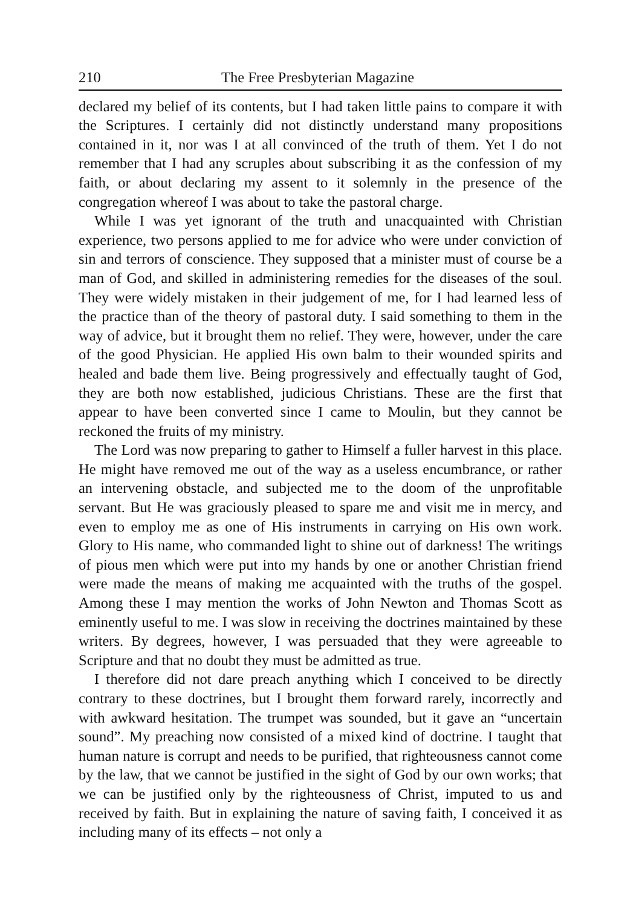210 The Free Presbyterian Magazine
declared my belief of its contents, but I had taken little pains to compare it with the Scriptures. I certainly did not distinctly understand many propositions contained in it, nor was I at all convinced of the truth of them. Yet I do not remember that I had any scruples about subscribing it as the confession of my faith, or about declaring my assent to it solemnly in the presence of the congregation whereof I was about to take the pastoral charge.
While I was yet ignorant of the truth and unacquainted with Christian experience, two persons applied to me for advice who were under conviction of sin and terrors of conscience. They supposed that a minister must of course be a man of God, and skilled in administering remedies for the diseases of the soul. They were widely mistaken in their judgement of me, for I had learned less of the practice than of the theory of pastoral duty. I said something to them in the way of advice, but it brought them no relief. They were, however, under the care of the good Physician. He applied His own balm to their wounded spirits and healed and bade them live. Being progressively and effectually taught of God, they are both now established, judicious Christians. These are the first that appear to have been converted since I came to Moulin, but they cannot be reckoned the fruits of my ministry.
The Lord was now preparing to gather to Himself a fuller harvest in this place. He might have removed me out of the way as a useless encumbrance, or rather an intervening obstacle, and subjected me to the doom of the unprofitable servant. But He was graciously pleased to spare me and visit me in mercy, and even to employ me as one of His instruments in carrying on His own work. Glory to His name, who commanded light to shine out of darkness! The writings of pious men which were put into my hands by one or another Christian friend were made the means of making me acquainted with the truths of the gospel. Among these I may mention the works of John Newton and Thomas Scott as eminently useful to me. I was slow in receiving the doctrines maintained by these writers. By degrees, however, I was persuaded that they were agreeable to Scripture and that no doubt they must be admitted as true.
I therefore did not dare preach anything which I conceived to be directly contrary to these doctrines, but I brought them forward rarely, incorrectly and with awkward hesitation. The trumpet was sounded, but it gave an “uncertain sound”. My preaching now consisted of a mixed kind of doctrine. I taught that human nature is corrupt and needs to be purified, that righteousness cannot come by the law, that we cannot be justified in the sight of God by our own works; that we can be justified only by the righteousness of Christ, imputed to us and received by faith. But in explaining the nature of saving faith, I conceived it as including many of its effects – not only a